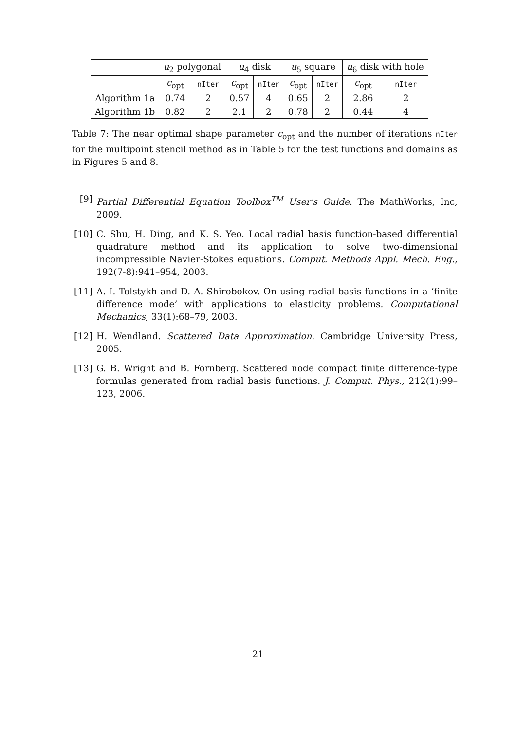| | u<sub>2</sub> polygonal | | u<sub>4</sub> disk | | u<sub>5</sub> square | | u<sub>6</sub> disk with hole | |
| --- | --- | --- | --- | --- | --- | --- | --- | --- |
| | c<sub>opt</sub> | nIter | c<sub>opt</sub> | nIter | c<sub>opt</sub> | nIter | c<sub>opt</sub> | nIter |
| Algorithm 1a | 0.74 | 2 | 0.57 | 4 | 0.65 | 2 | 2.86 | 2 |
| Algorithm 1b | 0.82 | 2 | 2.1 | 2 | 0.78 | 2 | 0.44 | 4 |
Table 7: The near optimal shape parameter c<sub>opt</sub> and the number of iterations nIter for the multipoint stencil method as in Table 5 for the test functions and domains as in Figures 5 and 8.
[9] Partial Differential Equation Toolbox<sup>TM</sup> User's Guide. The MathWorks, Inc, 2009.
[10] C. Shu, H. Ding, and K. S. Yeo. Local radial basis function-based differential quadrature method and its application to solve two-dimensional incompressible Navier-Stokes equations. Comput. Methods Appl. Mech. Eng., 192(7-8):941–954, 2003.
[11] A. I. Tolstykh and D. A. Shirobokov. On using radial basis functions in a ‘finite difference mode’ with applications to elasticity problems. Computational Mechanics, 33(1):68–79, 2003.
[12] H. Wendland. Scattered Data Approximation. Cambridge University Press, 2005.
[13] G. B. Wright and B. Fornberg. Scattered node compact finite difference-type formulas generated from radial basis functions. J. Comput. Phys., 212(1):99–123, 2006.
21